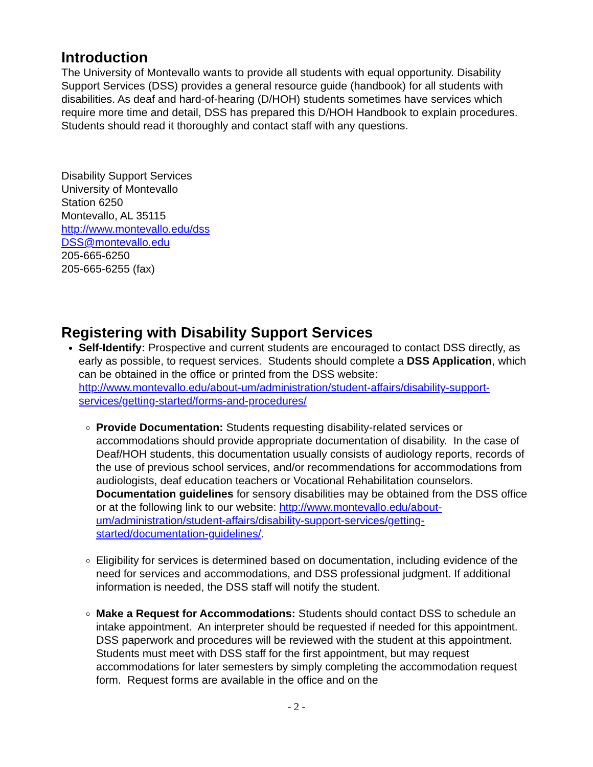Introduction
The University of Montevallo wants to provide all students with equal opportunity. Disability Support Services (DSS) provides a general resource guide (handbook) for all students with disabilities. As deaf and hard-of-hearing (D/HOH) students sometimes have services which require more time and detail, DSS has prepared this D/HOH Handbook to explain procedures. Students should read it thoroughly and contact staff with any questions.
Disability Support Services
University of Montevallo
Station 6250
Montevallo, AL 35115
http://www.montevallo.edu/dss
DSS@montevallo.edu
205-665-6250
205-665-6255 (fax)
Registering with Disability Support Services
Self-Identify: Prospective and current students are encouraged to contact DSS directly, as early as possible, to request services. Students should complete a DSS Application, which can be obtained in the office or printed from the DSS website: http://www.montevallo.edu/about-um/administration/student-affairs/disability-support-services/getting-started/forms-and-procedures/
Provide Documentation: Students requesting disability-related services or accommodations should provide appropriate documentation of disability. In the case of Deaf/HOH students, this documentation usually consists of audiology reports, records of the use of previous school services, and/or recommendations for accommodations from audiologists, deaf education teachers or Vocational Rehabilitation counselors. Documentation guidelines for sensory disabilities may be obtained from the DSS office or at the following link to our website: http://www.montevallo.edu/about-um/administration/student-affairs/disability-support-services/getting-started/documentation-guidelines/.
Eligibility for services is determined based on documentation, including evidence of the need for services and accommodations, and DSS professional judgment. If additional information is needed, the DSS staff will notify the student.
Make a Request for Accommodations: Students should contact DSS to schedule an intake appointment. An interpreter should be requested if needed for this appointment. DSS paperwork and procedures will be reviewed with the student at this appointment. Students must meet with DSS staff for the first appointment, but may request accommodations for later semesters by simply completing the accommodation request form. Request forms are available in the office and on the
- 2 -